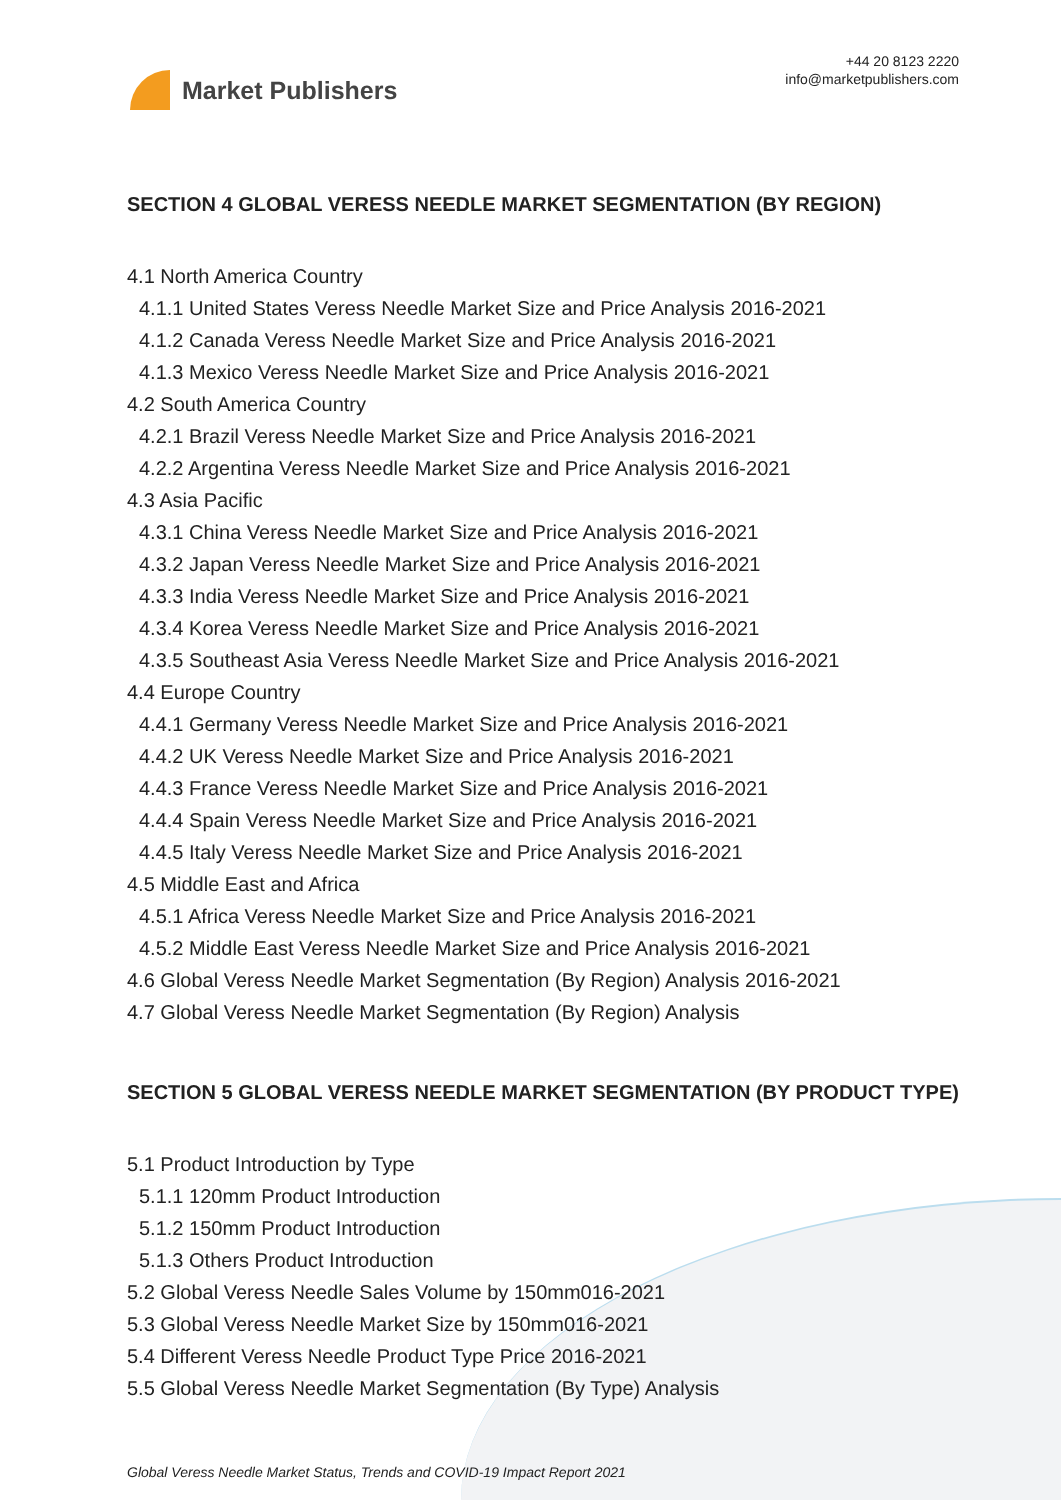Market Publishers
+44 20 8123 2220
info@marketpublishers.com
SECTION 4 GLOBAL VERESS NEEDLE MARKET SEGMENTATION (BY REGION)
4.1 North America Country
4.1.1 United States Veress Needle Market Size and Price Analysis 2016-2021
4.1.2 Canada Veress Needle Market Size and Price Analysis 2016-2021
4.1.3 Mexico Veress Needle Market Size and Price Analysis 2016-2021
4.2 South America Country
4.2.1 Brazil Veress Needle Market Size and Price Analysis 2016-2021
4.2.2 Argentina Veress Needle Market Size and Price Analysis 2016-2021
4.3 Asia Pacific
4.3.1 China Veress Needle Market Size and Price Analysis 2016-2021
4.3.2 Japan Veress Needle Market Size and Price Analysis 2016-2021
4.3.3 India Veress Needle Market Size and Price Analysis 2016-2021
4.3.4 Korea Veress Needle Market Size and Price Analysis 2016-2021
4.3.5 Southeast Asia Veress Needle Market Size and Price Analysis 2016-2021
4.4 Europe Country
4.4.1 Germany Veress Needle Market Size and Price Analysis 2016-2021
4.4.2 UK Veress Needle Market Size and Price Analysis 2016-2021
4.4.3 France Veress Needle Market Size and Price Analysis 2016-2021
4.4.4 Spain Veress Needle Market Size and Price Analysis 2016-2021
4.4.5 Italy Veress Needle Market Size and Price Analysis 2016-2021
4.5 Middle East and Africa
4.5.1 Africa Veress Needle Market Size and Price Analysis 2016-2021
4.5.2 Middle East Veress Needle Market Size and Price Analysis 2016-2021
4.6 Global Veress Needle Market Segmentation (By Region) Analysis 2016-2021
4.7 Global Veress Needle Market Segmentation (By Region) Analysis
SECTION 5 GLOBAL VERESS NEEDLE MARKET SEGMENTATION (BY PRODUCT TYPE)
5.1 Product Introduction by Type
5.1.1 120mm Product Introduction
5.1.2 150mm Product Introduction
5.1.3 Others Product Introduction
5.2 Global Veress Needle Sales Volume by 150mm016-2021
5.3 Global Veress Needle Market Size by 150mm016-2021
5.4 Different Veress Needle Product Type Price 2016-2021
5.5 Global Veress Needle Market Segmentation (By Type) Analysis
Global Veress Needle Market Status, Trends and COVID-19 Impact Report 2021